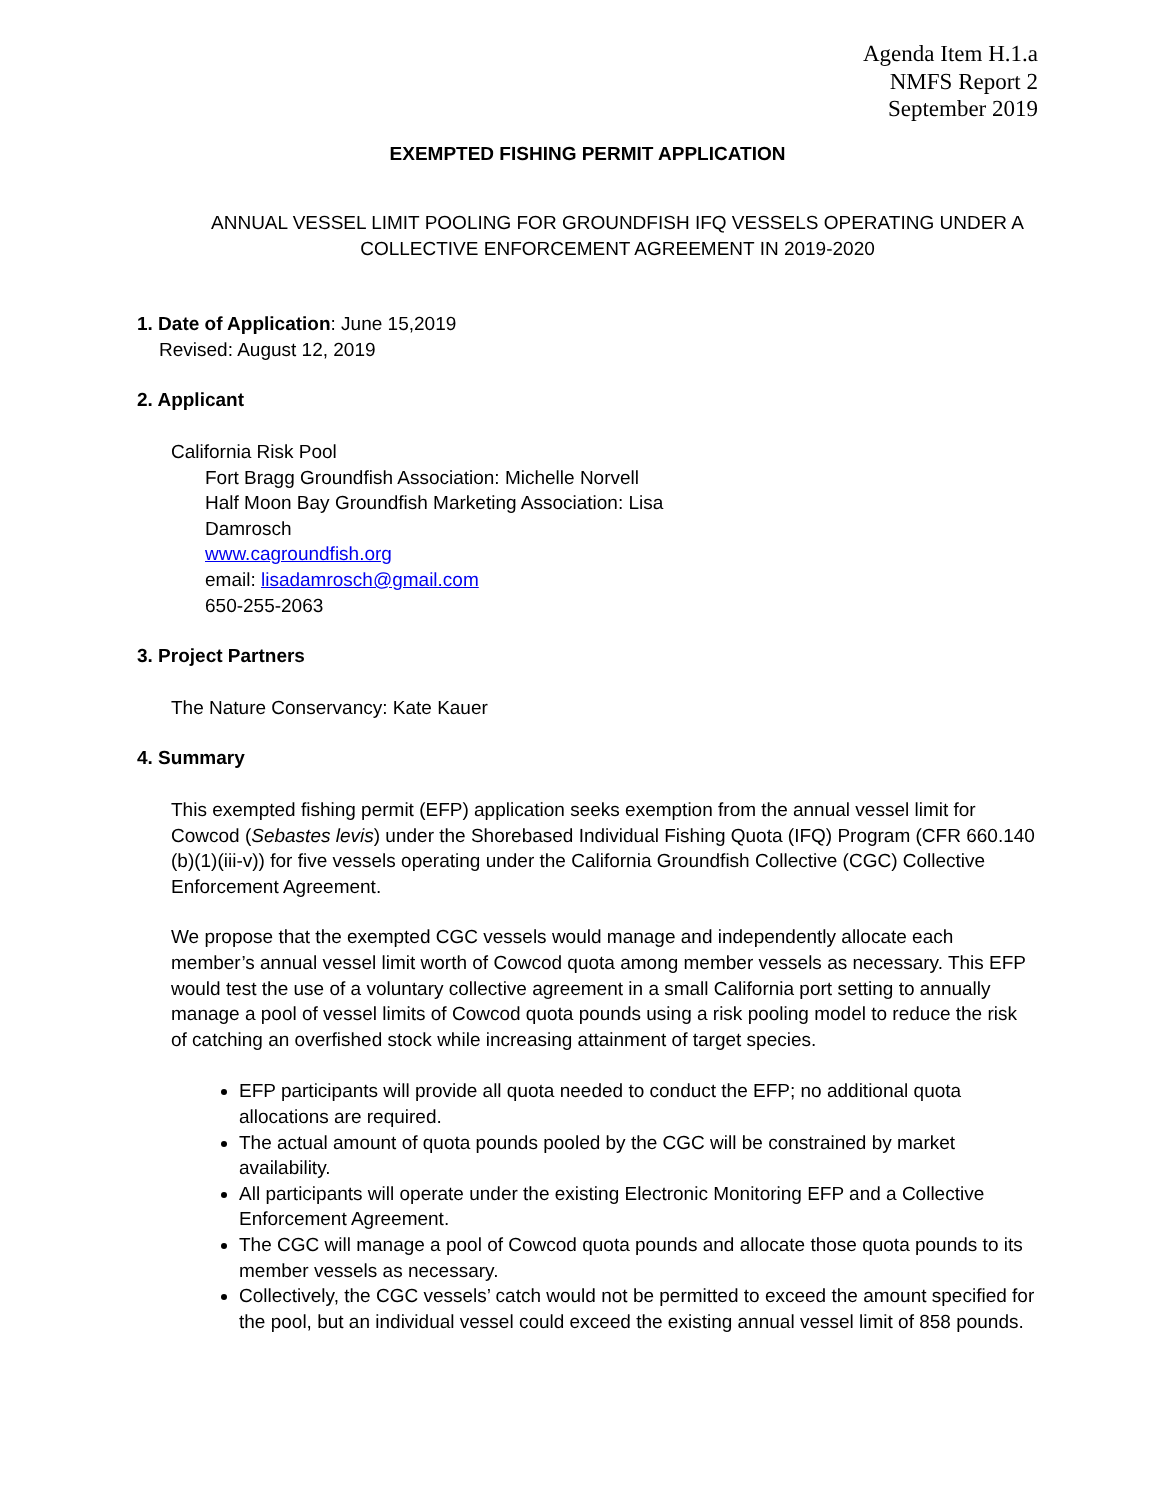Agenda Item H.1.a
NMFS Report 2
September 2019
EXEMPTED FISHING PERMIT APPLICATION
ANNUAL VESSEL LIMIT POOLING FOR GROUNDFISH IFQ VESSELS OPERATING UNDER A
COLLECTIVE ENFORCEMENT AGREEMENT IN 2019-2020
1. Date of Application: June 15,2019
Revised: August 12, 2019
2. Applicant
California Risk Pool
Fort Bragg Groundfish Association: Michelle Norvell
Half Moon Bay Groundfish Marketing Association: Lisa
Damrosch
www.cagroundfish.org
email: lisadamrosch@gmail.com
650-255-2063
3. Project Partners
The Nature Conservancy: Kate Kauer
4. Summary
This exempted fishing permit (EFP) application seeks exemption from the annual vessel limit for Cowcod (Sebastes levis) under the Shorebased Individual Fishing Quota (IFQ) Program (CFR 660.140 (b)(1)(iii-v)) for five vessels operating under the California Groundfish Collective (CGC) Collective Enforcement Agreement.
We propose that the exempted CGC vessels would manage and independently allocate each member’s annual vessel limit worth of Cowcod quota among member vessels as necessary. This EFP would test the use of a voluntary collective agreement in a small California port setting to annually manage a pool of vessel limits of Cowcod quota pounds using a risk pooling model to reduce the risk of catching an overfished stock while increasing attainment of target species.
EFP participants will provide all quota needed to conduct the EFP; no additional quota allocations are required.
The actual amount of quota pounds pooled by the CGC will be constrained by market availability.
All participants will operate under the existing Electronic Monitoring EFP and a Collective Enforcement Agreement.
The CGC will manage a pool of Cowcod quota pounds and allocate those quota pounds to its member vessels as necessary.
Collectively, the CGC vessels’ catch would not be permitted to exceed the amount specified for the pool, but an individual vessel could exceed the existing annual vessel limit of 858 pounds.